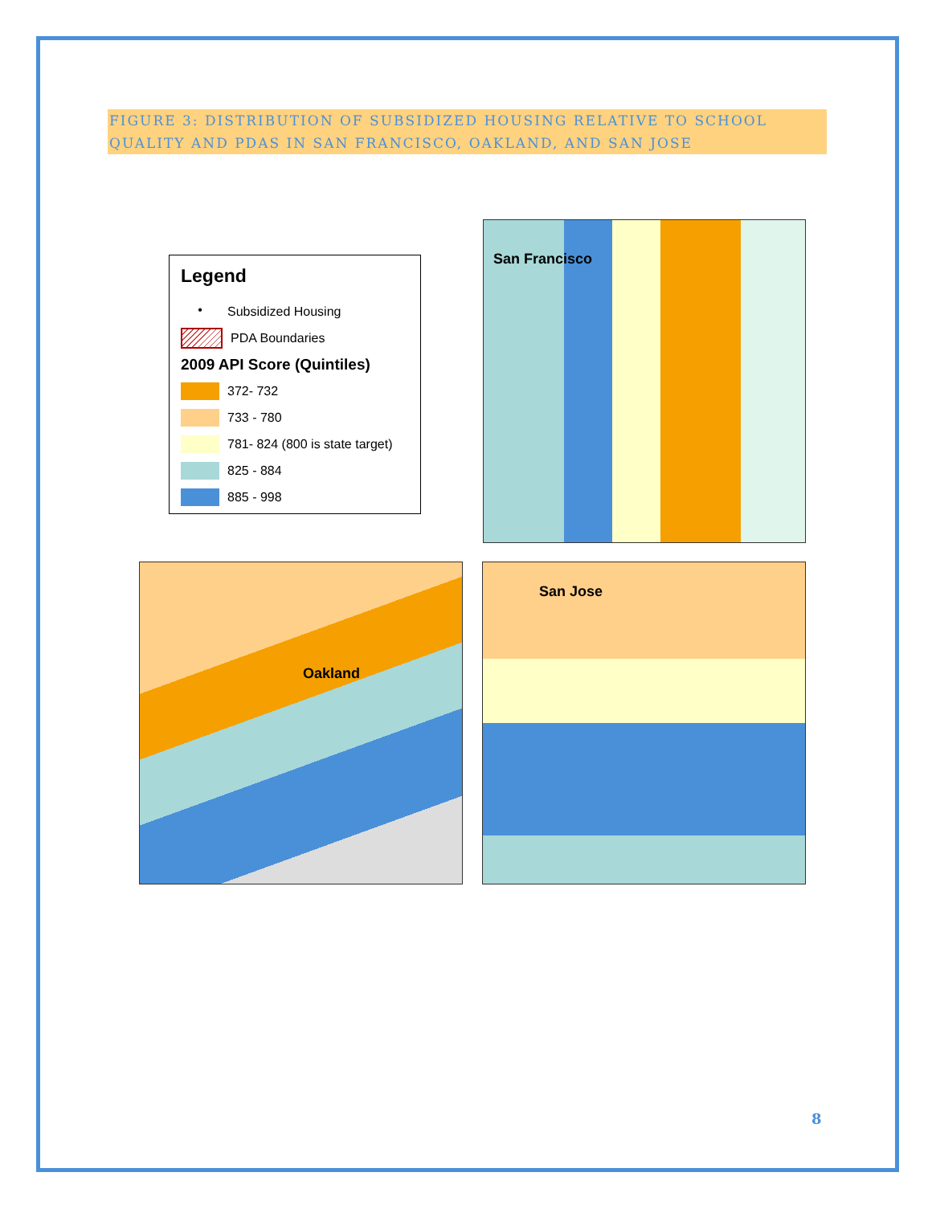FIGURE 3: DISTRIBUTION OF SUBSIDIZED HOUSING RELATIVE TO SCHOOL QUALITY AND PDAS IN SAN FRANCISCO, OAKLAND, AND SAN JOSE
Legend
•
Subsidized Housing
PDA Boundaries
2009 API Score (Quintiles)
372- 732
733 - 780
781- 824 (800 is state target)
825 - 884
885 - 998
San Francisco
Oakland San Jose
8